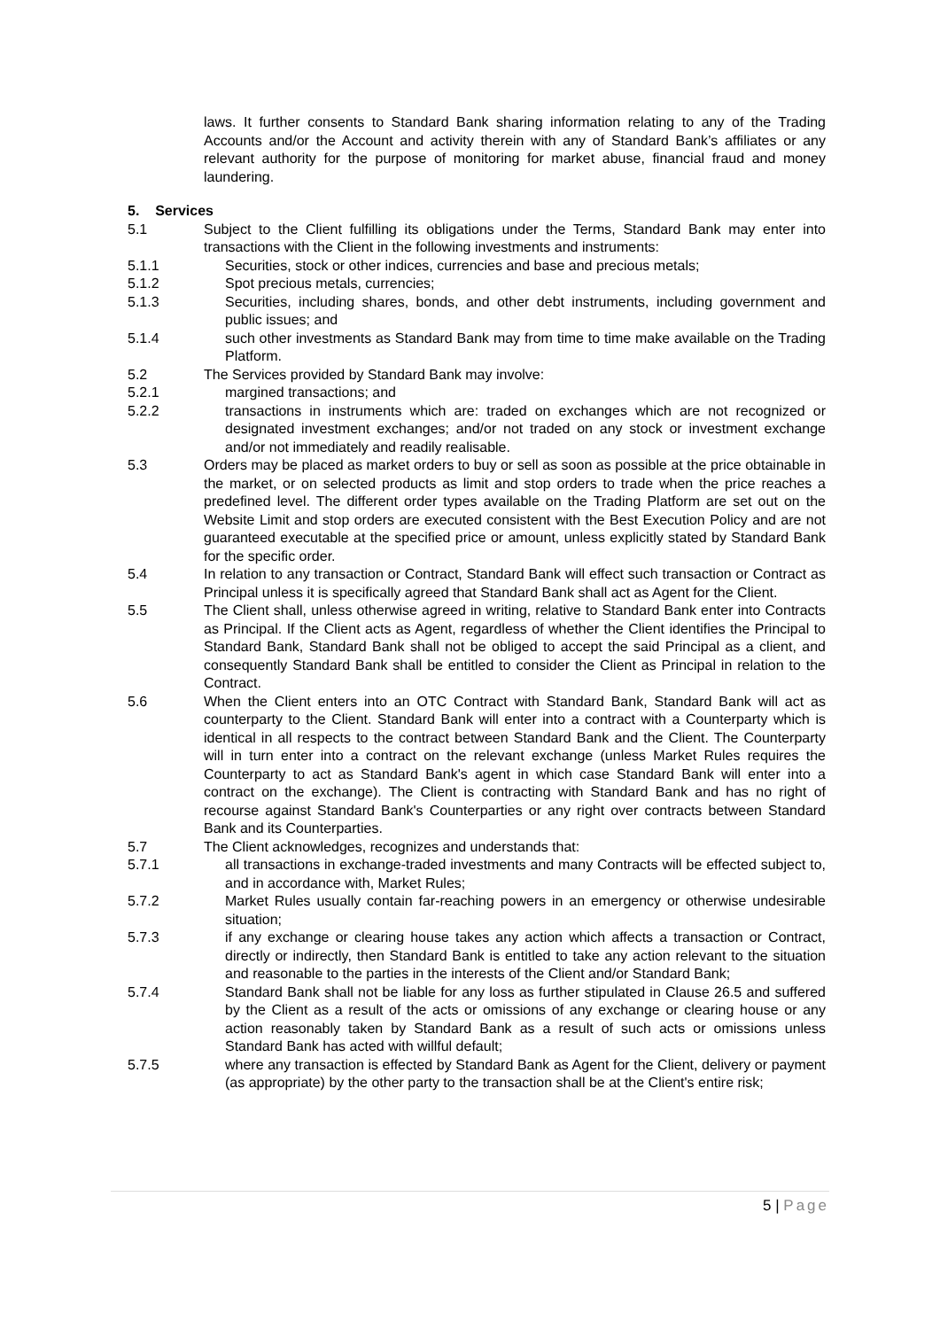laws. It further consents to Standard Bank sharing information relating to any of the Trading Accounts and/or the Account and activity therein with any of Standard Bank’s affiliates or any relevant authority for the purpose of monitoring for market abuse, financial fraud and money laundering.
5. Services
5.1 Subject to the Client fulfilling its obligations under the Terms, Standard Bank may enter into transactions with the Client in the following investments and instruments:
5.1.1 Securities, stock or other indices, currencies and base and precious metals;
5.1.2 Spot precious metals, currencies;
5.1.3 Securities, including shares, bonds, and other debt instruments, including government and public issues; and
5.1.4 such other investments as Standard Bank may from time to time make available on the Trading Platform.
5.2 The Services provided by Standard Bank may involve:
5.2.1 margined transactions; and
5.2.2 transactions in instruments which are: traded on exchanges which are not recognized or designated investment exchanges; and/or not traded on any stock or investment exchange and/or not immediately and readily realisable.
5.3 Orders may be placed as market orders to buy or sell as soon as possible at the price obtainable in the market, or on selected products as limit and stop orders to trade when the price reaches a predefined level. The different order types available on the Trading Platform are set out on the Website Limit and stop orders are executed consistent with the Best Execution Policy and are not guaranteed executable at the specified price or amount, unless explicitly stated by Standard Bank for the specific order.
5.4 In relation to any transaction or Contract, Standard Bank will effect such transaction or Contract as Principal unless it is specifically agreed that Standard Bank shall act as Agent for the Client.
5.5 The Client shall, unless otherwise agreed in writing, relative to Standard Bank enter into Contracts as Principal. If the Client acts as Agent, regardless of whether the Client identifies the Principal to Standard Bank, Standard Bank shall not be obliged to accept the said Principal as a client, and consequently Standard Bank shall be entitled to consider the Client as Principal in relation to the Contract.
5.6 When the Client enters into an OTC Contract with Standard Bank, Standard Bank will act as counterparty to the Client. Standard Bank will enter into a contract with a Counterparty which is identical in all respects to the contract between Standard Bank and the Client. The Counterparty will in turn enter into a contract on the relevant exchange (unless Market Rules requires the Counterparty to act as Standard Bank's agent in which case Standard Bank will enter into a contract on the exchange). The Client is contracting with Standard Bank and has no right of recourse against Standard Bank's Counterparties or any right over contracts between Standard Bank and its Counterparties.
5.7 The Client acknowledges, recognizes and understands that:
5.7.1 all transactions in exchange-traded investments and many Contracts will be effected subject to, and in accordance with, Market Rules;
5.7.2 Market Rules usually contain far-reaching powers in an emergency or otherwise undesirable situation;
5.7.3 if any exchange or clearing house takes any action which affects a transaction or Contract, directly or indirectly, then Standard Bank is entitled to take any action relevant to the situation and reasonable to the parties in the interests of the Client and/or Standard Bank;
5.7.4 Standard Bank shall not be liable for any loss as further stipulated in Clause 26.5 and suffered by the Client as a result of the acts or omissions of any exchange or clearing house or any action reasonably taken by Standard Bank as a result of such acts or omissions unless Standard Bank has acted with willful default;
5.7.5 where any transaction is effected by Standard Bank as Agent for the Client, delivery or payment (as appropriate) by the other party to the transaction shall be at the Client's entire risk;
5 | Page